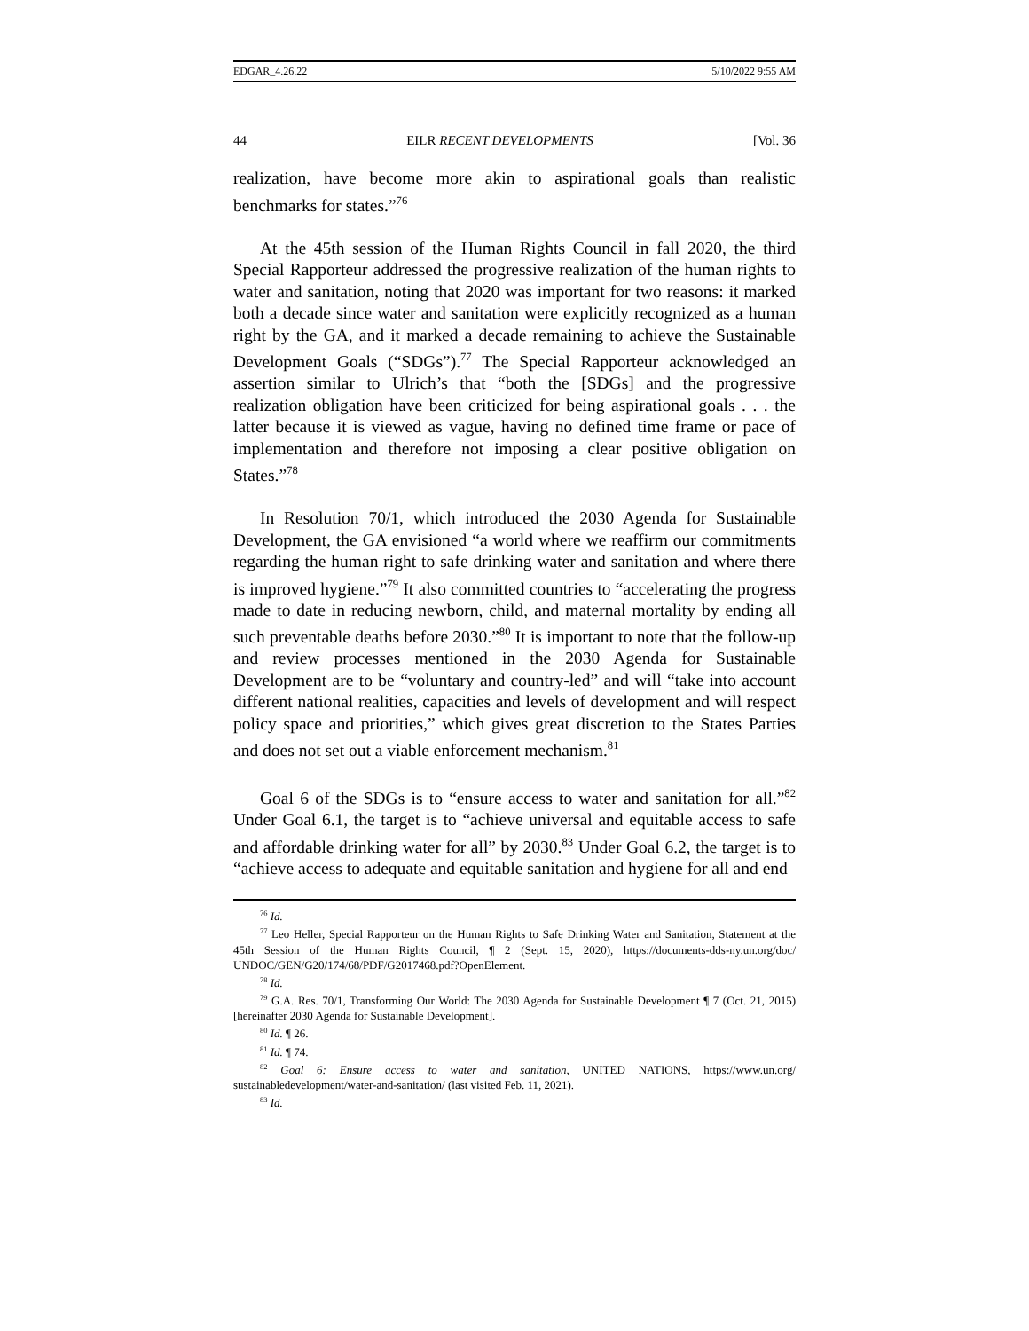EDGAR_4.26.22 5/10/2022 9:55 AM
44 EILR RECENT DEVELOPMENTS [Vol. 36
realization, have become more akin to aspirational goals than realistic benchmarks for states.”<sup>76</sup>
At the 45th session of the Human Rights Council in fall 2020, the third Special Rapporteur addressed the progressive realization of the human rights to water and sanitation, noting that 2020 was important for two reasons: it marked both a decade since water and sanitation were explicitly recognized as a human right by the GA, and it marked a decade remaining to achieve the Sustainable Development Goals (“SDGs”).<sup>77</sup> The Special Rapporteur acknowledged an assertion similar to Ulrich’s that “both the [SDGs] and the progressive realization obligation have been criticized for being aspirational goals . . . the latter because it is viewed as vague, having no defined time frame or pace of implementation and therefore not imposing a clear positive obligation on States.”<sup>78</sup>
In Resolution 70/1, which introduced the 2030 Agenda for Sustainable Development, the GA envisioned “a world where we reaffirm our commitments regarding the human right to safe drinking water and sanitation and where there is improved hygiene.”<sup>79</sup> It also committed countries to “accelerating the progress made to date in reducing newborn, child, and maternal mortality by ending all such preventable deaths before 2030.”<sup>80</sup> It is important to note that the follow-up and review processes mentioned in the 2030 Agenda for Sustainable Development are to be “voluntary and country-led” and will “take into account different national realities, capacities and levels of development and will respect policy space and priorities,” which gives great discretion to the States Parties and does not set out a viable enforcement mechanism.<sup>81</sup>
Goal 6 of the SDGs is to “ensure access to water and sanitation for all.”<sup>82</sup> Under Goal 6.1, the target is to “achieve universal and equitable access to safe and affordable drinking water for all” by 2030.<sup>83</sup> Under Goal 6.2, the target is to “achieve access to adequate and equitable sanitation and hygiene for all and end
<sup>76</sup> Id.
<sup>77</sup> Leo Heller, Special Rapporteur on the Human Rights to Safe Drinking Water and Sanitation, Statement at the 45th Session of the Human Rights Council, ¶ 2 (Sept. 15, 2020), https://documents-dds-ny.un.org/doc/ UNDOC/GEN/G20/174/68/PDF/G2017468.pdf?OpenElement.
<sup>78</sup> Id.
<sup>79</sup> G.A. Res. 70/1, Transforming Our World: The 2030 Agenda for Sustainable Development ¶ 7 (Oct. 21, 2015) [hereinafter 2030 Agenda for Sustainable Development].
<sup>80</sup> Id. ¶ 26.
<sup>81</sup> Id. ¶ 74.
<sup>82</sup> Goal 6: Ensure access to water and sanitation, UNITED NATIONS, https://www.un.org/ sustainabledevelopment/water-and-sanitation/ (last visited Feb. 11, 2021).
<sup>83</sup> Id.